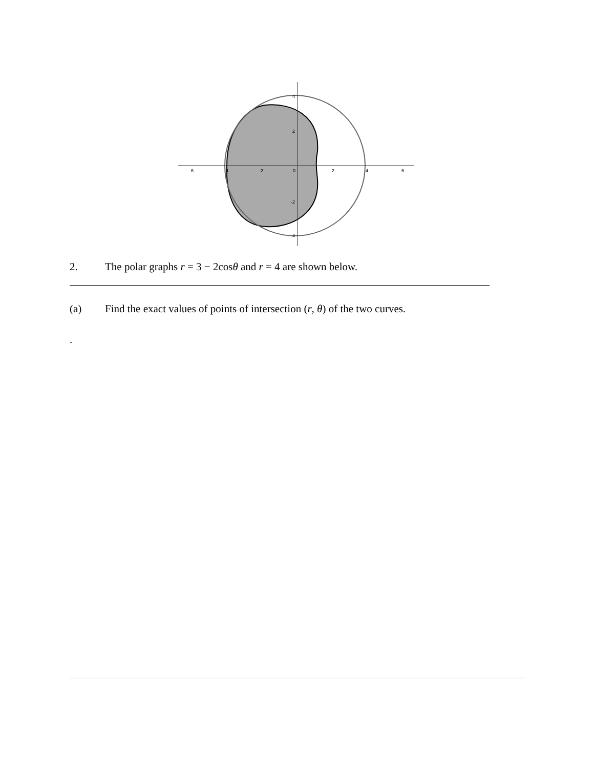-6
-4
-2
0
2
4
6
4
2
-2
-4
2. The polar graphs r = 3 − 2cosθ and r = 4 are shown below.
(a) Find the exact values of points of intersection (r, θ) of the two curves.
.